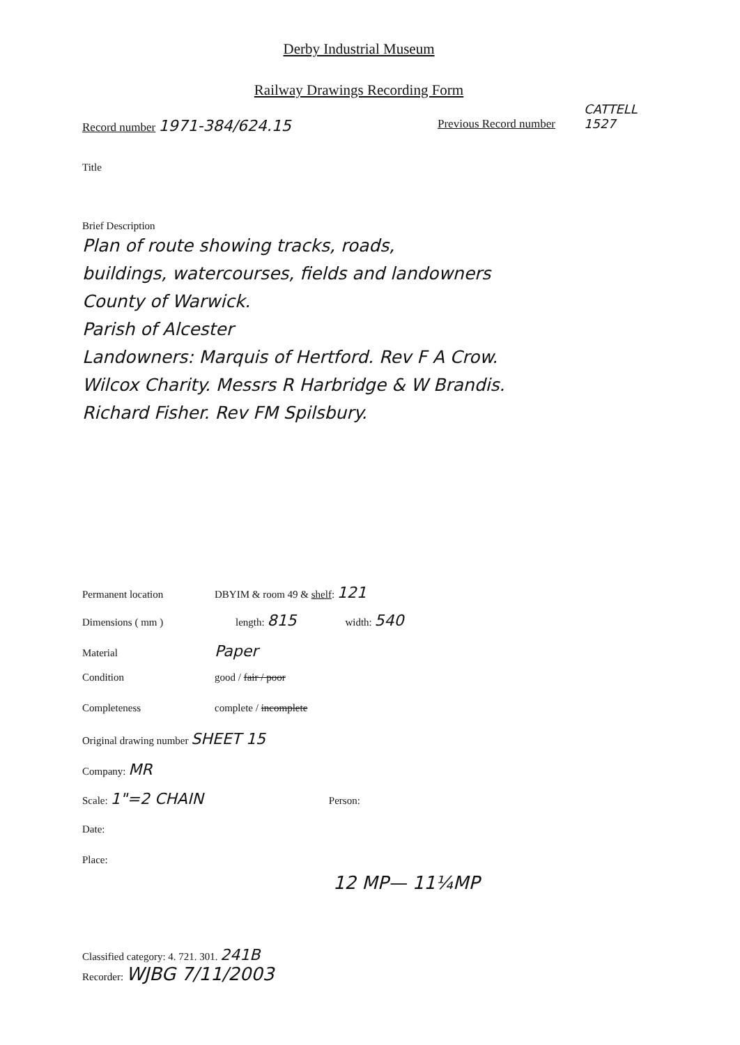Derby Industrial Museum
Railway Drawings Recording Form
Record number 1971-384/624.15 Previous Record number
CATTELL
1527
Title
Brief Description
Plan of route showing tracks, roads,
buildings, watercourses, fields and landowners
County of Warwick.
Parish of Alcester
Landowners: Marquis of Hertford. Rev F A Crow.
Wilcox Charity. Messrs R Harbridge & W Brandis.
Richard Fisher. Rev FM Spilsbury.
Permanent location DBYIM & room 49 & shelf: 121
Dimensions ( mm ) length: 815 width: 540
Material Paper
Condition good / fair / poor
Completeness complete / incomplete
Original drawing number SHEET 15
Company: MR
Scale: 1"=2 CHAIN Person:
Date:
Place:
12 MP— 11¼MP
Classified category: 4. 721. 301. 241B
Recorder: WJBG 7/11/2003